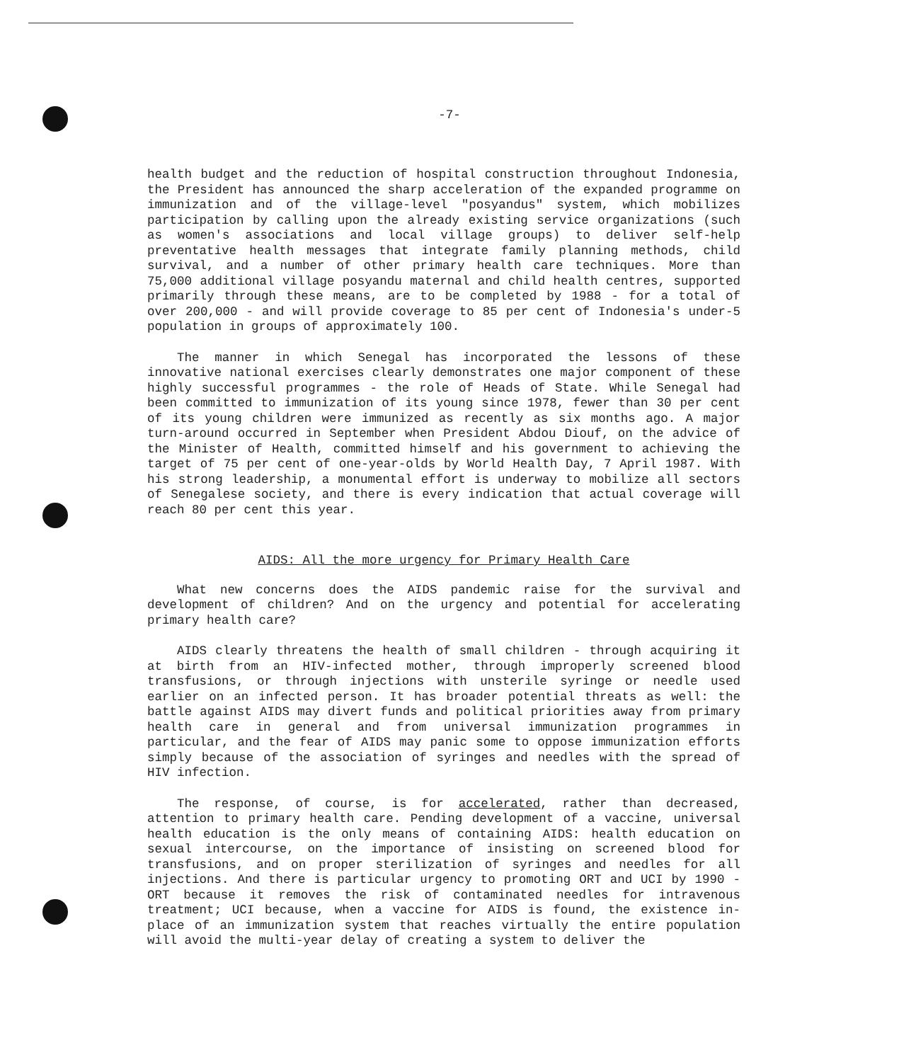-7-
health budget and the reduction of hospital construction throughout Indonesia, the President has announced the sharp acceleration of the expanded programme on immunization and of the village-level "posyandus" system, which mobilizes participation by calling upon the already existing service organizations (such as women's associations and local village groups) to deliver self-help preventative health messages that integrate family planning methods, child survival, and a number of other primary health care techniques. More than 75,000 additional village posyandu maternal and child health centres, supported primarily through these means, are to be completed by 1988 - for a total of over 200,000 - and will provide coverage to 85 per cent of Indonesia's under-5 population in groups of approximately 100.
The manner in which Senegal has incorporated the lessons of these innovative national exercises clearly demonstrates one major component of these highly successful programmes - the role of Heads of State. While Senegal had been committed to immunization of its young since 1978, fewer than 30 per cent of its young children were immunized as recently as six months ago. A major turn-around occurred in September when President Abdou Diouf, on the advice of the Minister of Health, committed himself and his government to achieving the target of 75 per cent of one-year-olds by World Health Day, 7 April 1987. With his strong leadership, a monumental effort is underway to mobilize all sectors of Senegalese society, and there is every indication that actual coverage will reach 80 per cent this year.
AIDS: All the more urgency for Primary Health Care
What new concerns does the AIDS pandemic raise for the survival and development of children? And on the urgency and potential for accelerating primary health care?
AIDS clearly threatens the health of small children - through acquiring it at birth from an HIV-infected mother, through improperly screened blood transfusions, or through injections with unsterile syringe or needle used earlier on an infected person. It has broader potential threats as well: the battle against AIDS may divert funds and political priorities away from primary health care in general and from universal immunization programmes in particular, and the fear of AIDS may panic some to oppose immunization efforts simply because of the association of syringes and needles with the spread of HIV infection.
The response, of course, is for accelerated, rather than decreased, attention to primary health care. Pending development of a vaccine, universal health education is the only means of containing AIDS: health education on sexual intercourse, on the importance of insisting on screened blood for transfusions, and on proper sterilization of syringes and needles for all injections. And there is particular urgency to promoting ORT and UCI by 1990 - ORT because it removes the risk of contaminated needles for intravenous treatment; UCI because, when a vaccine for AIDS is found, the existence in-place of an immunization system that reaches virtually the entire population will avoid the multi-year delay of creating a system to deliver the